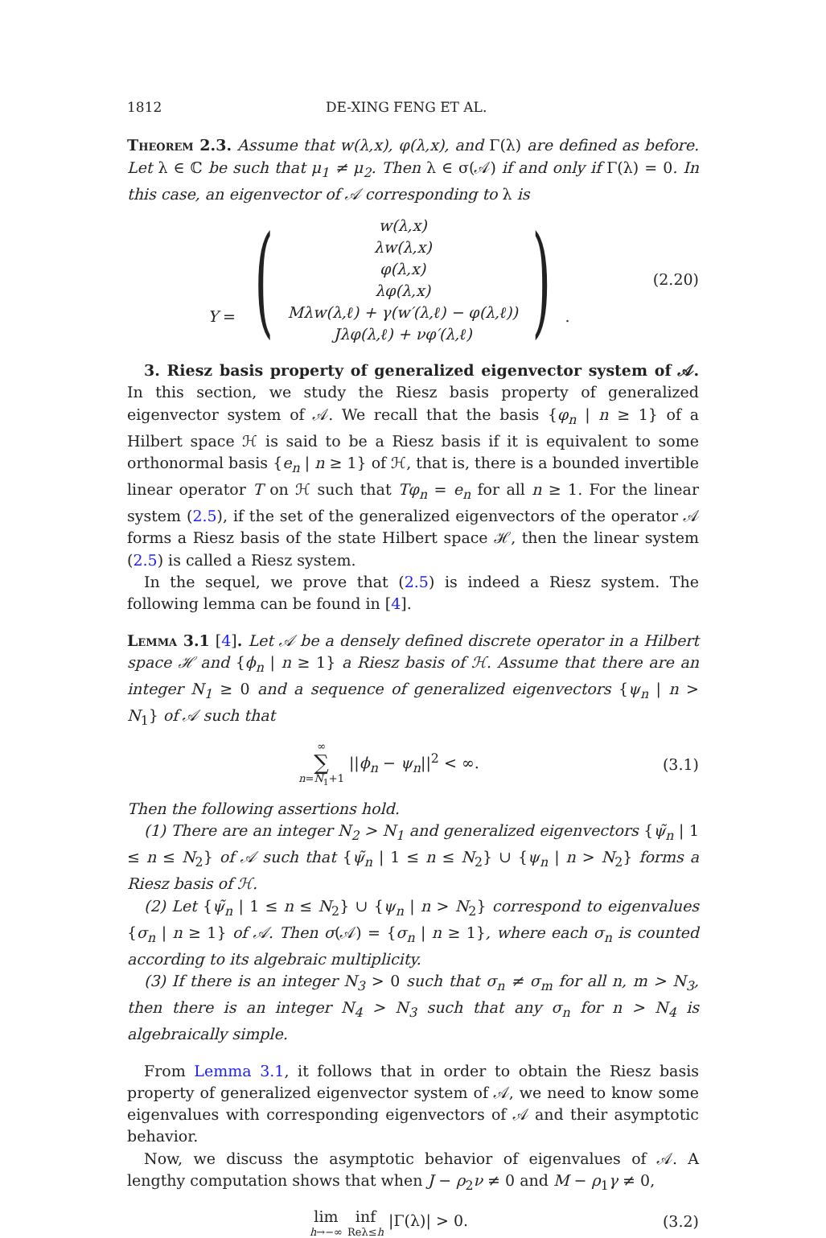1812 DE-XING FENG ET AL.
Theorem 2.3. Assume that w(λ,x), φ(λ,x), and Γ(λ) are defined as before. Let λ ∈ ℂ be such that μ<sub>1</sub> ≠ μ<sub>2</sub>. Then λ ∈ σ(𝒜) if and only if Γ(λ) = 0. In this case, an eigenvector of 𝒜 corresponding to λ is
Y = (w(λ,x)
λw(λ,x)
φ(λ,x)
λφ(λ,x)
Mλw(λ,ℓ) + γ(w′(λ,ℓ) − φ(λ,ℓ))
Jλφ(λ,ℓ) + νφ′(λ,ℓ)).
(2.20)
3. Riesz basis property of generalized eigenvector system of 𝒜. In this section, we study the Riesz basis property of generalized eigenvector system of 𝒜. We recall that the basis {φ<sub>n</sub> | n ≥ 1} of a Hilbert space ℋ is said to be a Riesz basis if it is equivalent to some orthonormal basis {e<sub>n</sub> | n ≥ 1} of ℋ, that is, there is a bounded invertible linear operator T on ℋ such that Tφ<sub>n</sub> = e<sub>n</sub> for all n ≥ 1. For the linear system (2.5), if the set of the generalized eigenvectors of the operator 𝒜 forms a Riesz basis of the state Hilbert space ℋ, then the linear system (2.5) is called a Riesz system.
In the sequel, we prove that (2.5) is indeed a Riesz system. The following lemma can be found in [4].
Lemma 3.1 [4]. Let 𝒜 be a densely defined discrete operator in a Hilbert space ℋ and {ϕ<sub>n</sub> | n ≥ 1} a Riesz basis of ℋ. Assume that there are an integer N<sub>1</sub> ≥ 0 and a sequence of generalized eigenvectors {ψ<sub>n</sub> | n > N<sub>1</sub>} of 𝒜 such that
∞ ∑ n=N<sub>1</sub>+1 ||ϕ<sub>n</sub> − ψ<sub>n</sub>||<sup>2</sup> < ∞. (3.1)
Then the following assertions hold.
(1) There are an integer N<sub>2</sub> > N<sub>1</sub> and generalized eigenvectors {ψ̃<sub>n</sub> | 1 ≤ n ≤ N<sub>2</sub>} of 𝒜 such that {ψ̃<sub>n</sub> | 1 ≤ n ≤ N<sub>2</sub>} ∪ {ψ<sub>n</sub> | n > N<sub>2</sub>} forms a Riesz basis of ℋ.
(2) Let {ψ̃<sub>n</sub> | 1 ≤ n ≤ N<sub>2</sub>} ∪ {ψ<sub>n</sub> | n > N<sub>2</sub>} correspond to eigenvalues {σ<sub>n</sub> | n ≥ 1} of 𝒜. Then σ(𝒜) = {σ<sub>n</sub> | n ≥ 1}, where each σ<sub>n</sub> is counted according to its algebraic multiplicity.
(3) If there is an integer N<sub>3</sub> > 0 such that σ<sub>n</sub> ≠ σ<sub>m</sub> for all n, m > N<sub>3</sub>, then there is an integer N<sub>4</sub> > N<sub>3</sub> such that any σ<sub>n</sub> for n > N<sub>4</sub> is algebraically simple.
From Lemma 3.1, it follows that in order to obtain the Riesz basis property of generalized eigenvector system of 𝒜, we need to know some eigenvalues with corresponding eigenvectors of 𝒜 and their asymptotic behavior.
Now, we discuss the asymptotic behavior of eigenvalues of 𝒜. A lengthy computation shows that when J − ρ<sub>2</sub>ν ≠ 0 and M − ρ<sub>1</sub>γ ≠ 0,
lim h→−∞ inf Reλ≤h |Γ(λ)| > 0. (3.2)